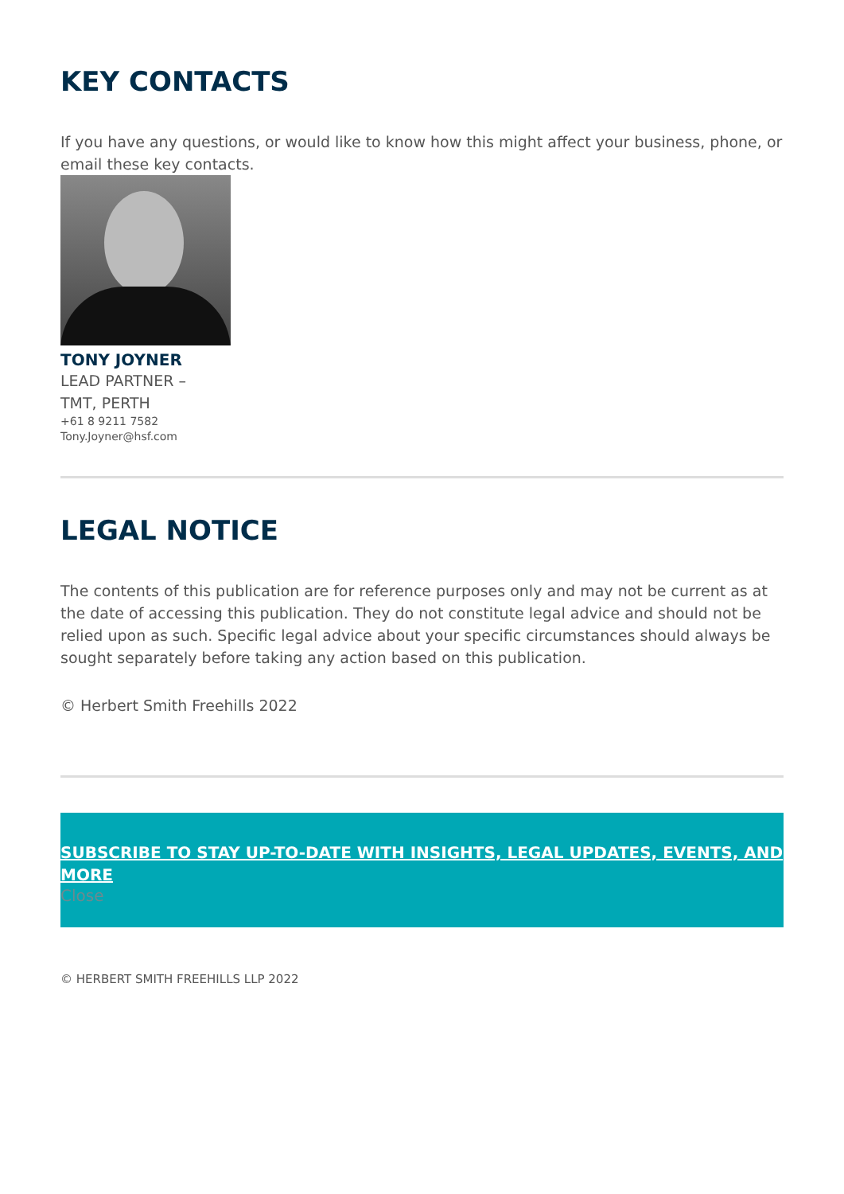KEY CONTACTS
If you have any questions, or would like to know how this might affect your business, phone, or email these key contacts.
TONY JOYNER
LEAD PARTNER –
TMT, PERTH
+61 8 9211 7582
Tony.Joyner@hsf.com
LEGAL NOTICE
The contents of this publication are for reference purposes only and may not be current as at the date of accessing this publication. They do not constitute legal advice and should not be relied upon as such. Specific legal advice about your specific circumstances should always be sought separately before taking any action based on this publication.
© Herbert Smith Freehills 2022
SUBSCRIBE TO STAY UP-TO-DATE WITH INSIGHTS, LEGAL UPDATES, EVENTS, AND MORE
Close
© HERBERT SMITH FREEHILLS LLP 2022